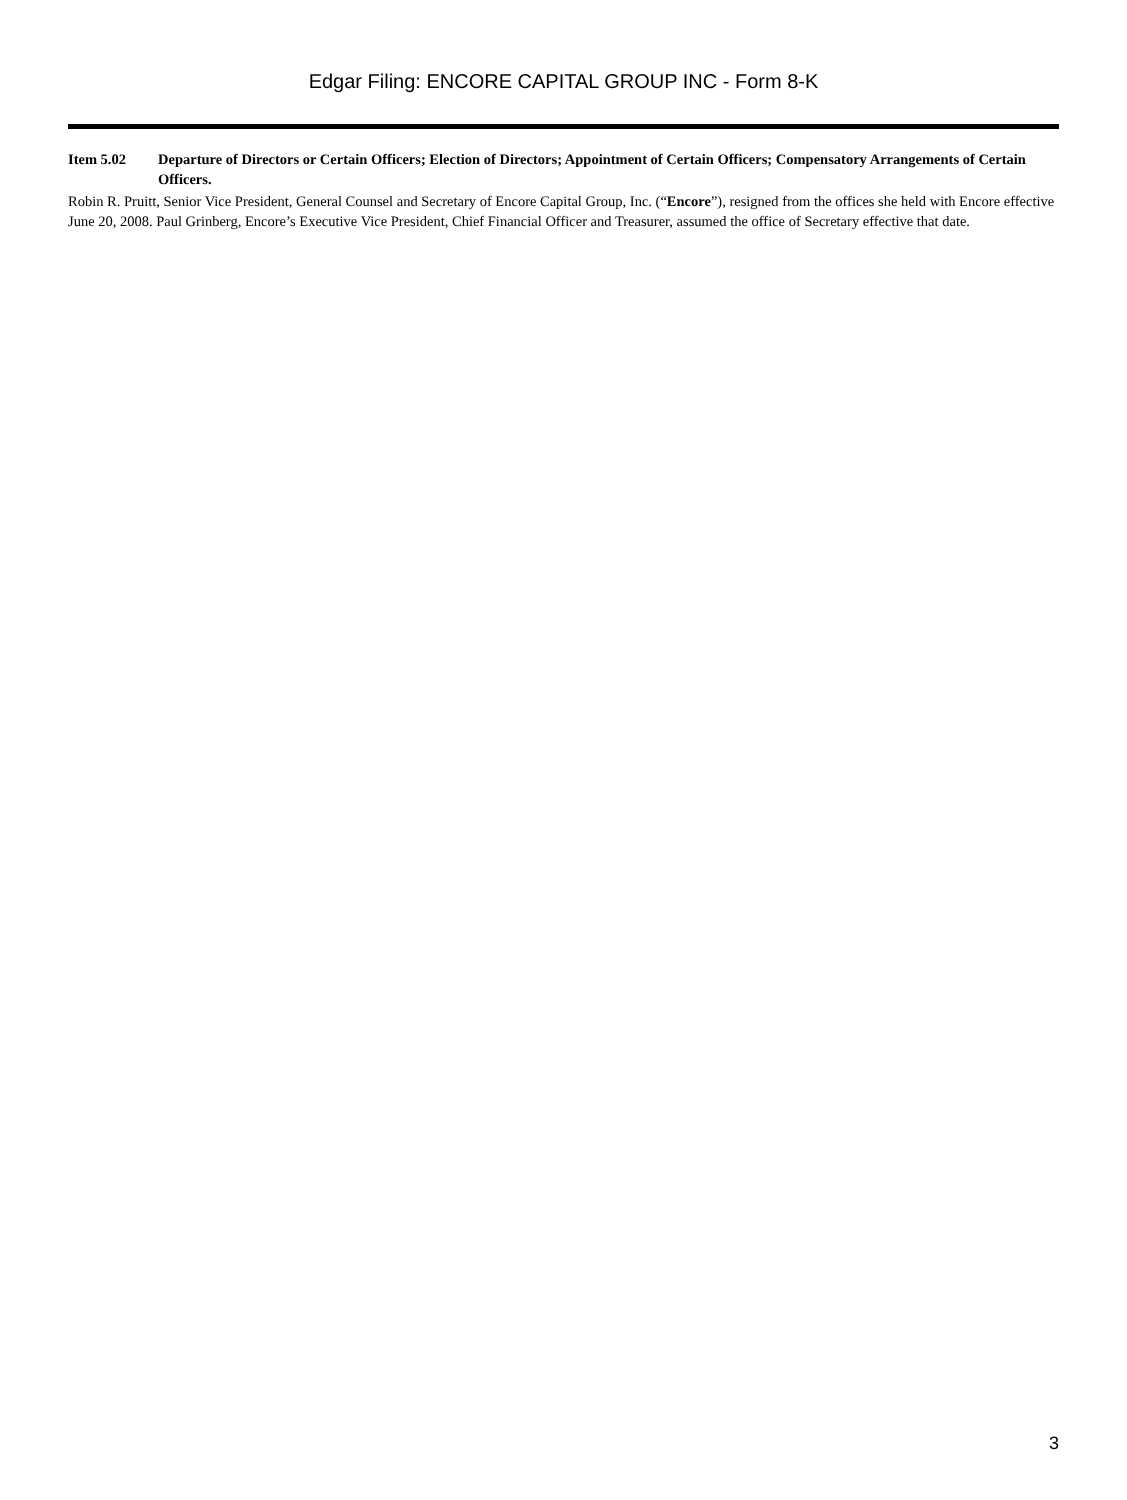Edgar Filing: ENCORE CAPITAL GROUP INC - Form 8-K
Item 5.02 Departure of Directors or Certain Officers; Election of Directors; Appointment of Certain Officers; Compensatory Arrangements of Certain Officers.
Robin R. Pruitt, Senior Vice President, General Counsel and Secretary of Encore Capital Group, Inc. (“Encore”), resigned from the offices she held with Encore effective June 20, 2008. Paul Grinberg, Encore’s Executive Vice President, Chief Financial Officer and Treasurer, assumed the office of Secretary effective that date.
3